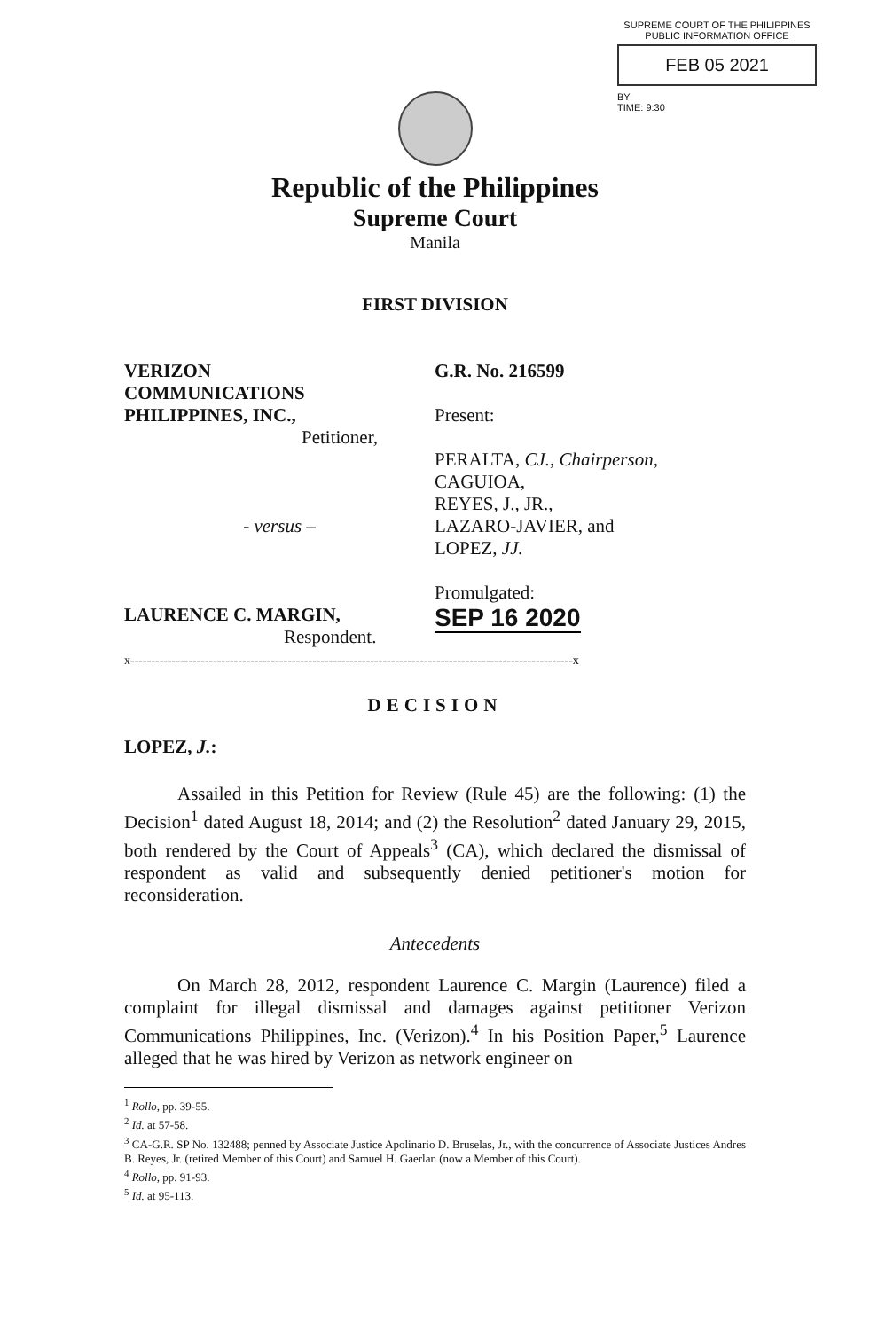SUPREME COURT OF THE PHILIPPINES
PUBLIC INFORMATION OFFICE
FEB 05 2021
BY:
TIME: 9:30
Republic of the Philippines
Supreme Court
Manila
FIRST DIVISION
VERIZON
COMMUNICATIONS
PHILIPPINES, INC.,
Petitioner,
- versus –
LAURENCE C. MARGIN,
Respondent.
G.R. No. 216599
Present:
PERALTA, CJ., Chairperson,
CAGUIOA,
REYES, J., JR.,
LAZARO-JAVIER, and
LOPEZ, JJ.
Promulgated:
SEP 16 2020
x-----------------------------------------------------------------------------------------------------------x
DECISION
LOPEZ, J.:
Assailed in this Petition for Review (Rule 45) are the following: (1) the Decision<sup>1</sup> dated August 18, 2014; and (2) the Resolution<sup>2</sup> dated January 29, 2015, both rendered by the Court of Appeals<sup>3</sup> (CA), which declared the dismissal of respondent as valid and subsequently denied petitioner's motion for reconsideration.
Antecedents
On March 28, 2012, respondent Laurence C. Margin (Laurence) filed a complaint for illegal dismissal and damages against petitioner Verizon Communications Philippines, Inc. (Verizon).<sup>4</sup> In his Position Paper,<sup>5</sup> Laurence alleged that he was hired by Verizon as network engineer on
<sup>1</sup> Rollo, pp. 39-55.
<sup>2</sup> Id. at 57-58.
<sup>3</sup> CA-G.R. SP No. 132488; penned by Associate Justice Apolinario D. Bruselas, Jr., with the concurrence of Associate Justices Andres B. Reyes, Jr. (retired Member of this Court) and Samuel H. Gaerlan (now a Member of this Court).
<sup>4</sup> Rollo, pp. 91-93.
<sup>5</sup> Id. at 95-113.